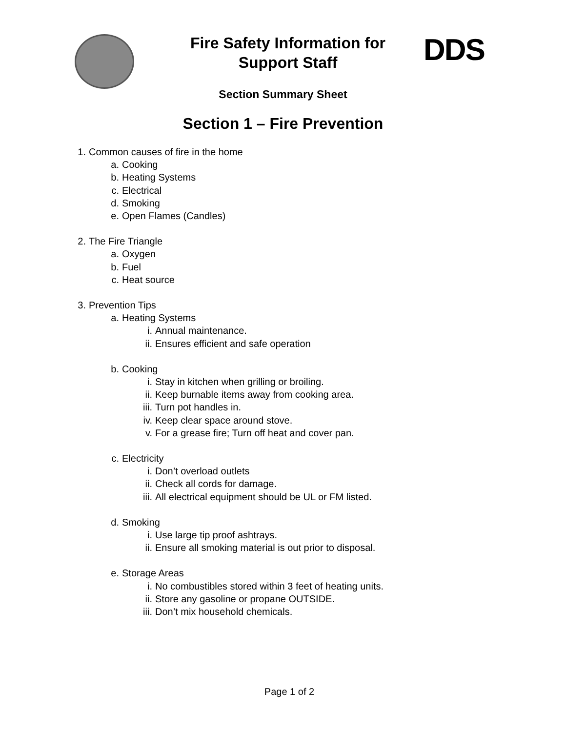Fire Safety Information for Support Staff
DDS
Section Summary Sheet
Section 1 – Fire Prevention
1. Common causes of fire in the home
a. Cooking
b. Heating Systems
c. Electrical
d. Smoking
e. Open Flames (Candles)
2. The Fire Triangle
a. Oxygen
b. Fuel
c. Heat source
3. Prevention Tips
a. Heating Systems
i. Annual maintenance.
ii. Ensures efficient and safe operation
b. Cooking
i. Stay in kitchen when grilling or broiling.
ii. Keep burnable items away from cooking area.
iii. Turn pot handles in.
iv. Keep clear space around stove.
v. For a grease fire; Turn off heat and cover pan.
c. Electricity
i. Don’t overload outlets
ii. Check all cords for damage.
iii. All electrical equipment should be UL or FM listed.
d. Smoking
i. Use large tip proof ashtrays.
ii. Ensure all smoking material is out prior to disposal.
e. Storage Areas
i. No combustibles stored within 3 feet of heating units.
ii. Store any gasoline or propane OUTSIDE.
iii. Don’t mix household chemicals.
Page 1 of 2